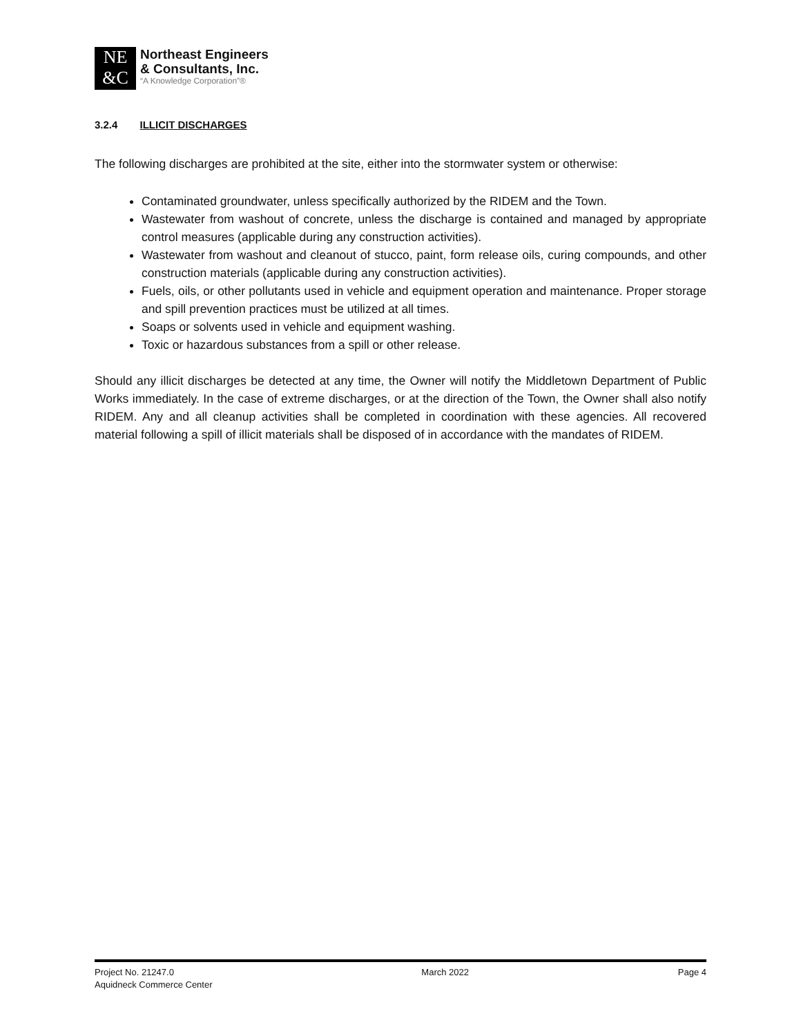NE
&C
Northeast Engineers
& Consultants, Inc.
“A Knowledge Corporation”®
3.2.4 ILLICIT DISCHARGES
The following discharges are prohibited at the site, either into the stormwater system or otherwise:
Contaminated groundwater, unless specifically authorized by the RIDEM and the Town.
Wastewater from washout of concrete, unless the discharge is contained and managed by appropriate control measures (applicable during any construction activities).
Wastewater from washout and cleanout of stucco, paint, form release oils, curing compounds, and other construction materials (applicable during any construction activities).
Fuels, oils, or other pollutants used in vehicle and equipment operation and maintenance. Proper storage and spill prevention practices must be utilized at all times.
Soaps or solvents used in vehicle and equipment washing.
Toxic or hazardous substances from a spill or other release.
Should any illicit discharges be detected at any time, the Owner will notify the Middletown Department of Public Works immediately. In the case of extreme discharges, or at the direction of the Town, the Owner shall also notify RIDEM. Any and all cleanup activities shall be completed in coordination with these agencies. All recovered material following a spill of illicit materials shall be disposed of in accordance with the mandates of RIDEM.
Project No. 21247.0
Aquidneck Commerce Center
March 2022 Page 4